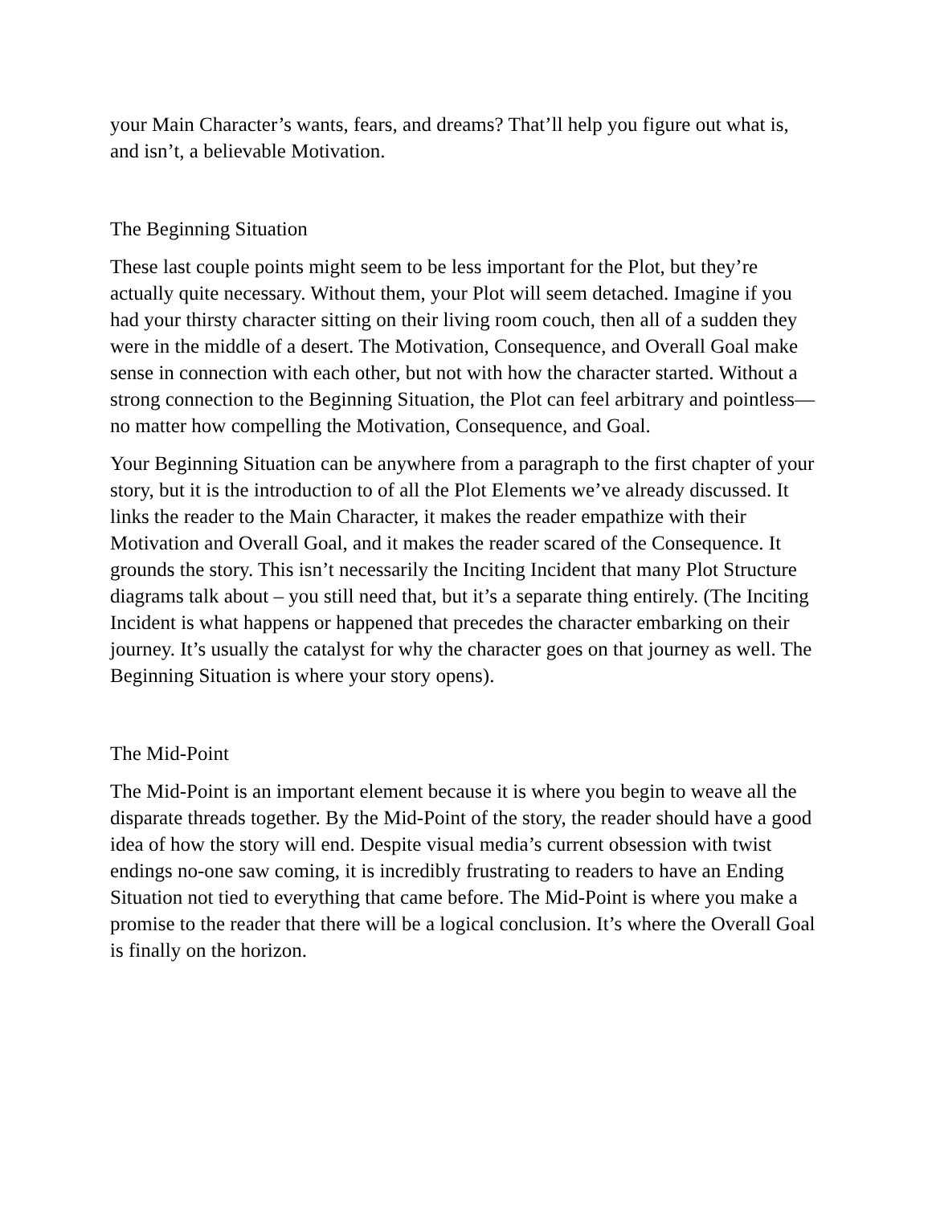your Main Character’s wants, fears, and dreams? That’ll help you figure out what is, and isn’t, a believable Motivation.
The Beginning Situation
These last couple points might seem to be less important for the Plot, but they’re actually quite necessary. Without them, your Plot will seem detached. Imagine if you had your thirsty character sitting on their living room couch, then all of a sudden they were in the middle of a desert. The Motivation, Consequence, and Overall Goal make sense in connection with each other, but not with how the character started. Without a strong connection to the Beginning Situation, the Plot can feel arbitrary and pointless—no matter how compelling the Motivation, Consequence, and Goal.
Your Beginning Situation can be anywhere from a paragraph to the first chapter of your story, but it is the introduction to of all the Plot Elements we’ve already discussed. It links the reader to the Main Character, it makes the reader empathize with their Motivation and Overall Goal, and it makes the reader scared of the Consequence. It grounds the story. This isn’t necessarily the Inciting Incident that many Plot Structure diagrams talk about – you still need that, but it’s a separate thing entirely. (The Inciting Incident is what happens or happened that precedes the character embarking on their journey. It’s usually the catalyst for why the character goes on that journey as well. The Beginning Situation is where your story opens).
The Mid-Point
The Mid-Point is an important element because it is where you begin to weave all the disparate threads together. By the Mid-Point of the story, the reader should have a good idea of how the story will end. Despite visual media’s current obsession with twist endings no-one saw coming, it is incredibly frustrating to readers to have an Ending Situation not tied to everything that came before. The Mid-Point is where you make a promise to the reader that there will be a logical conclusion. It’s where the Overall Goal is finally on the horizon.